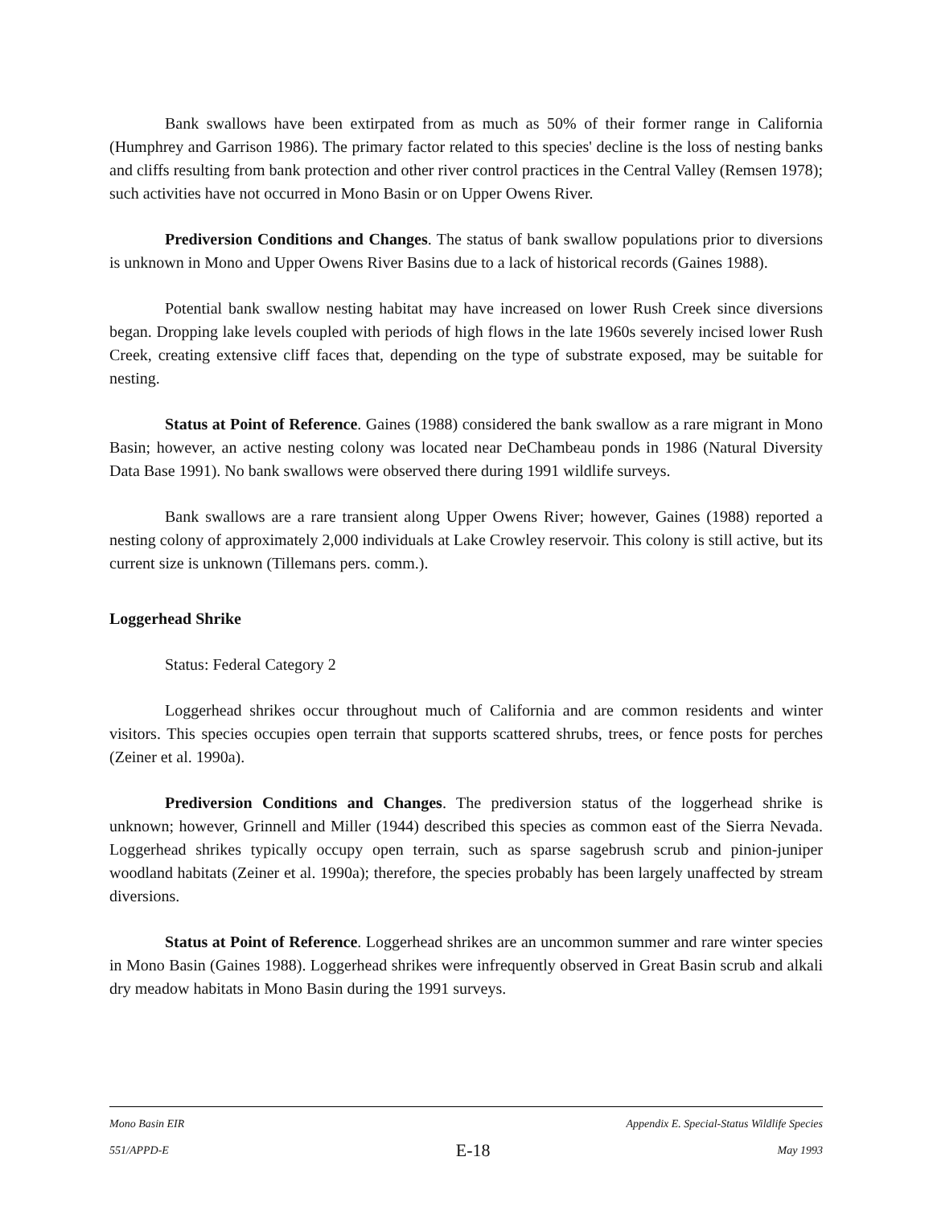Bank swallows have been extirpated from as much as 50% of their former range in California (Humphrey and Garrison 1986). The primary factor related to this species' decline is the loss of nesting banks and cliffs resulting from bank protection and other river control practices in the Central Valley (Remsen 1978); such activities have not occurred in Mono Basin or on Upper Owens River.
Prediversion Conditions and Changes. The status of bank swallow populations prior to diversions is unknown in Mono and Upper Owens River Basins due to a lack of historical records (Gaines 1988).
Potential bank swallow nesting habitat may have increased on lower Rush Creek since diversions began. Dropping lake levels coupled with periods of high flows in the late 1960s severely incised lower Rush Creek, creating extensive cliff faces that, depending on the type of substrate exposed, may be suitable for nesting.
Status at Point of Reference. Gaines (1988) considered the bank swallow as a rare migrant in Mono Basin; however, an active nesting colony was located near DeChambeau ponds in 1986 (Natural Diversity Data Base 1991). No bank swallows were observed there during 1991 wildlife surveys.
Bank swallows are a rare transient along Upper Owens River; however, Gaines (1988) reported a nesting colony of approximately 2,000 individuals at Lake Crowley reservoir. This colony is still active, but its current size is unknown (Tillemans pers. comm.).
Loggerhead Shrike
Status: Federal Category 2
Loggerhead shrikes occur throughout much of California and are common residents and winter visitors. This species occupies open terrain that supports scattered shrubs, trees, or fence posts for perches (Zeiner et al. 1990a).
Prediversion Conditions and Changes. The prediversion status of the loggerhead shrike is unknown; however, Grinnell and Miller (1944) described this species as common east of the Sierra Nevada. Loggerhead shrikes typically occupy open terrain, such as sparse sagebrush scrub and pinion-juniper woodland habitats (Zeiner et al. 1990a); therefore, the species probably has been largely unaffected by stream diversions.
Status at Point of Reference. Loggerhead shrikes are an uncommon summer and rare winter species in Mono Basin (Gaines 1988). Loggerhead shrikes were infrequently observed in Great Basin scrub and alkali dry meadow habitats in Mono Basin during the 1991 surveys.
Mono Basin EIR Appendix E. Special-Status Wildlife Species
551/APPD-E E-18 May 1993